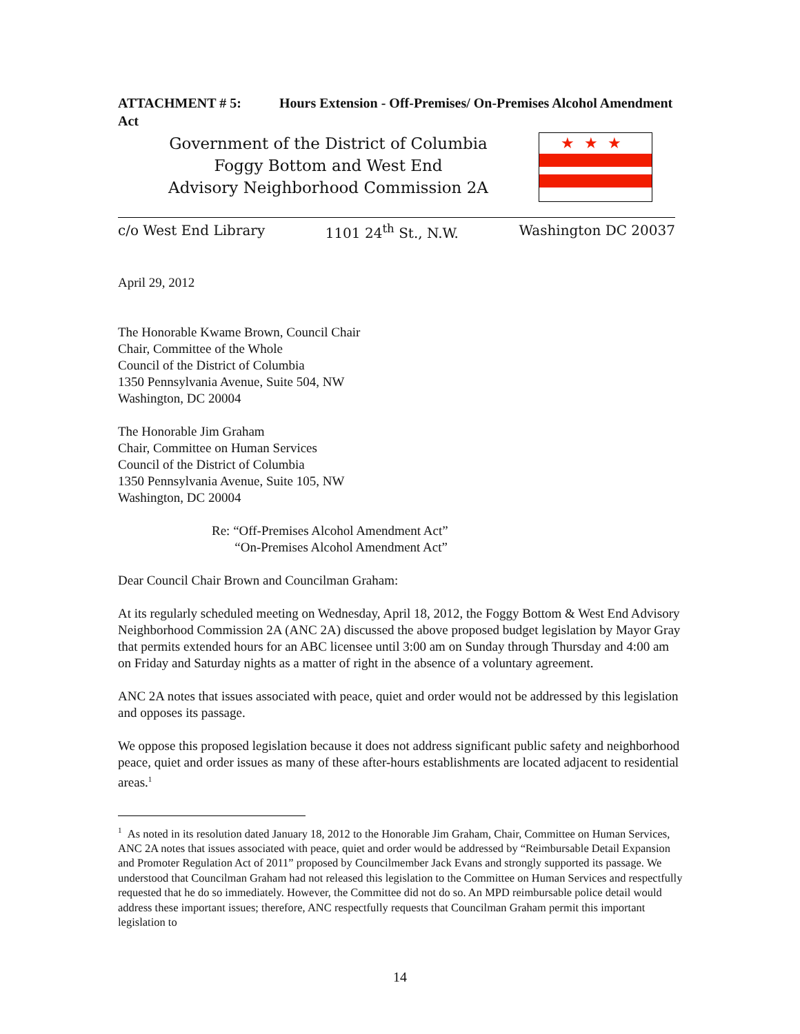ATTACHMENT # 5: Hours Extension - Off-Premises/ On-Premises Alcohol Amendment Act
Government of the District of Columbia
Foggy Bottom and West End
Advisory Neighborhood Commission 2A
★★★
c/o West End Library 1101 24<sup>th</sup> St., N.W. Washington DC 20037
April 29, 2012
The Honorable Kwame Brown, Council Chair
Chair, Committee of the Whole
Council of the District of Columbia
1350 Pennsylvania Avenue, Suite 504, NW
Washington, DC 20004
The Honorable Jim Graham
Chair, Committee on Human Services
Council of the District of Columbia
1350 Pennsylvania Avenue, Suite 105, NW
Washington, DC 20004
Re: “Off-Premises Alcohol Amendment Act”
“On-Premises Alcohol Amendment Act”
Dear Council Chair Brown and Councilman Graham:
At its regularly scheduled meeting on Wednesday, April 18, 2012, the Foggy Bottom & West End Advisory Neighborhood Commission 2A (ANC 2A) discussed the above proposed budget legislation by Mayor Gray that permits extended hours for an ABC licensee until 3:00 am on Sunday through Thursday and 4:00 am on Friday and Saturday nights as a matter of right in the absence of a voluntary agreement.
ANC 2A notes that issues associated with peace, quiet and order would not be addressed by this legislation and opposes its passage.
We oppose this proposed legislation because it does not address significant public safety and neighborhood peace, quiet and order issues as many of these after-hours establishments are located adjacent to residential areas.<sup>1</sup>
<sup>1</sup> As noted in its resolution dated January 18, 2012 to the Honorable Jim Graham, Chair, Committee on Human Services, ANC 2A notes that issues associated with peace, quiet and order would be addressed by “Reimbursable Detail Expansion and Promoter Regulation Act of 2011” proposed by Councilmember Jack Evans and strongly supported its passage. We understood that Councilman Graham had not released this legislation to the Committee on Human Services and respectfully requested that he do so immediately. However, the Committee did not do so. An MPD reimbursable police detail would address these important issues; therefore, ANC respectfully requests that Councilman Graham permit this important legislation to
14